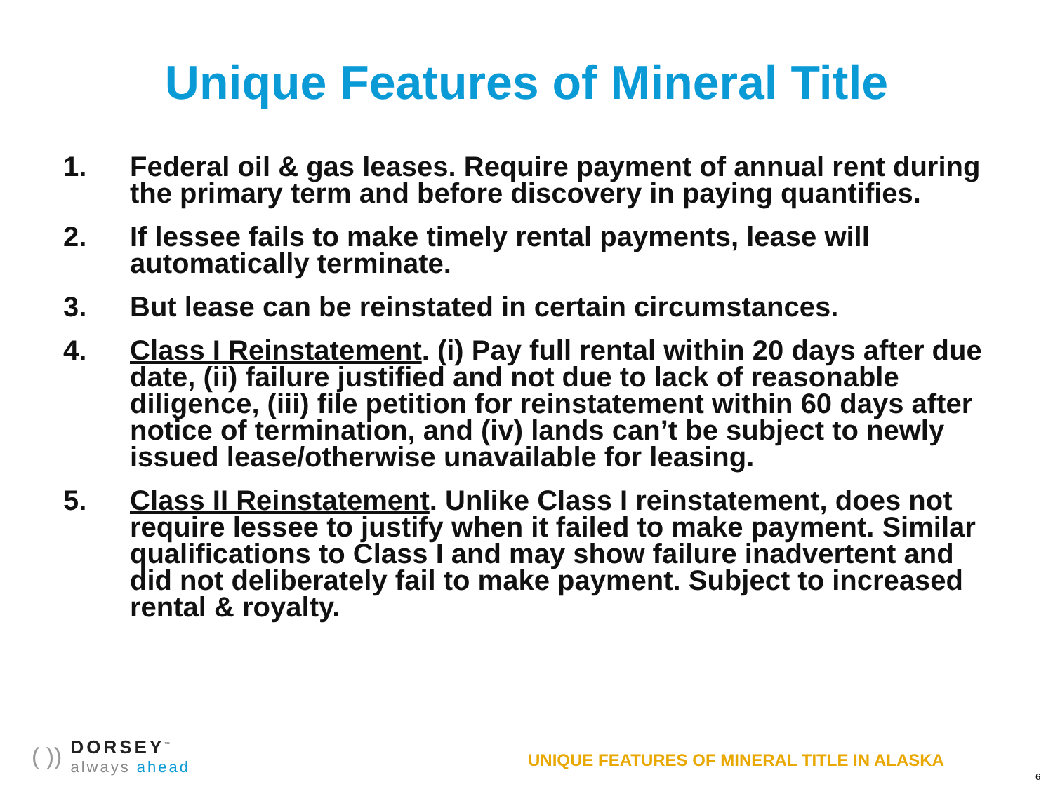Unique Features of Mineral Title
1. Federal oil & gas leases. Require payment of annual rent during the primary term and before discovery in paying quantifies.
2. If lessee fails to make timely rental payments, lease will automatically terminate.
3. But lease can be reinstated in certain circumstances.
4. Class I Reinstatement. (i) Pay full rental within 20 days after due date, (ii) failure justified and not due to lack of reasonable diligence, (iii) file petition for reinstatement within 60 days after notice of termination, and (iv) lands can’t be subject to newly issued lease/otherwise unavailable for leasing.
5. Class II Reinstatement. Unlike Class I reinstatement, does not require lessee to justify when it failed to make payment. Similar qualifications to Class I and may show failure inadvertent and did not deliberately fail to make payment. Subject to increased rental & royalty.
( ))
DORSEY<sup>™</sup>
always ahead
UNIQUE FEATURES OF MINERAL TITLE IN ALASKA
6